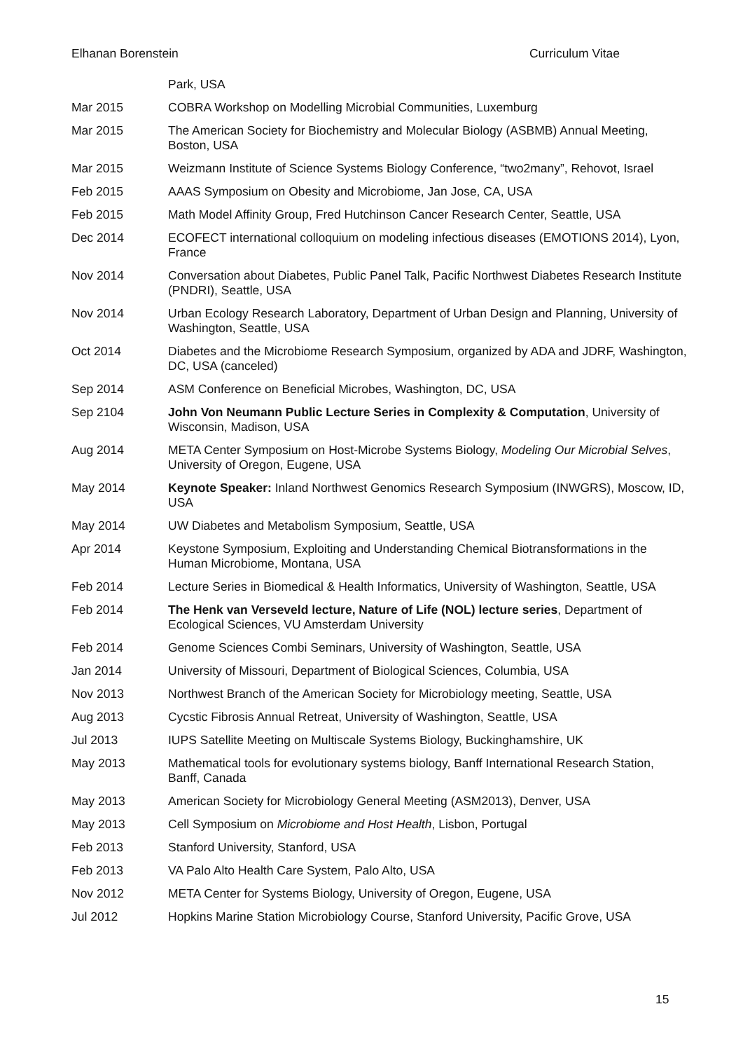Elhanan Borenstein Curriculum Vitae
Park, USA
Mar 2015 COBRA Workshop on Modelling Microbial Communities, Luxemburg
Mar 2015 The American Society for Biochemistry and Molecular Biology (ASBMB) Annual Meeting, Boston, USA
Mar 2015 Weizmann Institute of Science Systems Biology Conference, “two2many”, Rehovot, Israel
Feb 2015 AAAS Symposium on Obesity and Microbiome, Jan Jose, CA, USA
Feb 2015 Math Model Affinity Group, Fred Hutchinson Cancer Research Center, Seattle, USA
Dec 2014 ECOFECT international colloquium on modeling infectious diseases (EMOTIONS 2014), Lyon, France
Nov 2014 Conversation about Diabetes, Public Panel Talk, Pacific Northwest Diabetes Research Institute (PNDRI), Seattle, USA
Nov 2014 Urban Ecology Research Laboratory, Department of Urban Design and Planning, University of Washington, Seattle, USA
Oct 2014 Diabetes and the Microbiome Research Symposium, organized by ADA and JDRF, Washington, DC, USA (canceled)
Sep 2014 ASM Conference on Beneficial Microbes, Washington, DC, USA
Sep 2104 John Von Neumann Public Lecture Series in Complexity & Computation, University of Wisconsin, Madison, USA
Aug 2014 META Center Symposium on Host-Microbe Systems Biology, Modeling Our Microbial Selves, University of Oregon, Eugene, USA
May 2014 Keynote Speaker: Inland Northwest Genomics Research Symposium (INWGRS), Moscow, ID, USA
May 2014 UW Diabetes and Metabolism Symposium, Seattle, USA
Apr 2014 Keystone Symposium, Exploiting and Understanding Chemical Biotransformations in the Human Microbiome, Montana, USA
Feb 2014 Lecture Series in Biomedical & Health Informatics, University of Washington, Seattle, USA
Feb 2014 The Henk van Verseveld lecture, Nature of Life (NOL) lecture series, Department of Ecological Sciences, VU Amsterdam University
Feb 2014 Genome Sciences Combi Seminars, University of Washington, Seattle, USA
Jan 2014 University of Missouri, Department of Biological Sciences, Columbia, USA
Nov 2013 Northwest Branch of the American Society for Microbiology meeting, Seattle, USA
Aug 2013 Cycstic Fibrosis Annual Retreat, University of Washington, Seattle, USA
Jul 2013 IUPS Satellite Meeting on Multiscale Systems Biology, Buckinghamshire, UK
May 2013 Mathematical tools for evolutionary systems biology, Banff International Research Station, Banff, Canada
May 2013 American Society for Microbiology General Meeting (ASM2013), Denver, USA
May 2013 Cell Symposium on Microbiome and Host Health, Lisbon, Portugal
Feb 2013 Stanford University, Stanford, USA
Feb 2013 VA Palo Alto Health Care System, Palo Alto, USA
Nov 2012 META Center for Systems Biology, University of Oregon, Eugene, USA
Jul 2012 Hopkins Marine Station Microbiology Course, Stanford University, Pacific Grove, USA
15